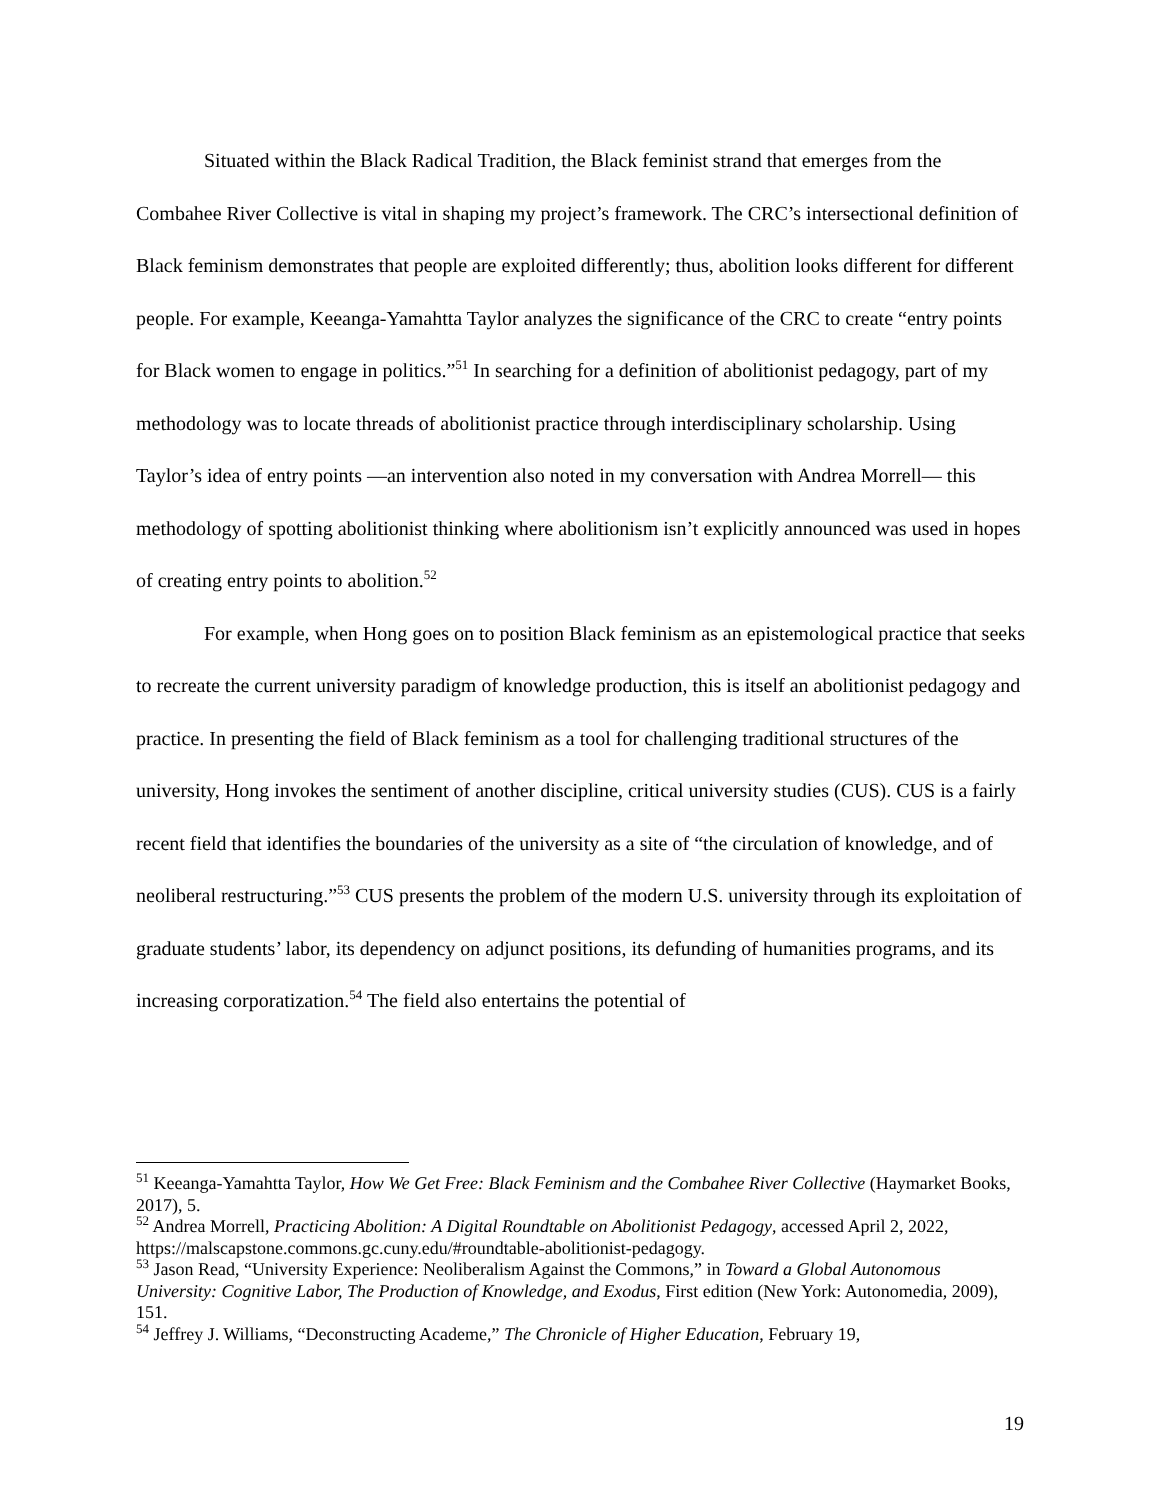Situated within the Black Radical Tradition, the Black feminist strand that emerges from the Combahee River Collective is vital in shaping my project’s framework. The CRC’s intersectional definition of Black feminism demonstrates that people are exploited differently; thus, abolition looks different for different people. For example, Keeanga-Yamahtta Taylor analyzes the significance of the CRC to create “entry points for Black women to engage in politics.”<sup>51</sup> In searching for a definition of abolitionist pedagogy, part of my methodology was to locate threads of abolitionist practice through interdisciplinary scholarship. Using Taylor’s idea of entry points —an intervention also noted in my conversation with Andrea Morrell— this methodology of spotting abolitionist thinking where abolitionism isn’t explicitly announced was used in hopes of creating entry points to abolition.<sup>52</sup>
For example, when Hong goes on to position Black feminism as an epistemological practice that seeks to recreate the current university paradigm of knowledge production, this is itself an abolitionist pedagogy and practice. In presenting the field of Black feminism as a tool for challenging traditional structures of the university, Hong invokes the sentiment of another discipline, critical university studies (CUS). CUS is a fairly recent field that identifies the boundaries of the university as a site of “the circulation of knowledge, and of neoliberal restructuring.”<sup>53</sup> CUS presents the problem of the modern U.S. university through its exploitation of graduate students’ labor, its dependency on adjunct positions, its defunding of humanities programs, and its increasing corporatization.<sup>54</sup> The field also entertains the potential of
<sup>51</sup> Keeanga-Yamahtta Taylor, How We Get Free: Black Feminism and the Combahee River Collective (Haymarket Books, 2017), 5.
<sup>52</sup> Andrea Morrell, Practicing Abolition: A Digital Roundtable on Abolitionist Pedagogy, accessed April 2, 2022, https://malscapstone.commons.gc.cuny.edu/#roundtable-abolitionist-pedagogy.
<sup>53</sup> Jason Read, “University Experience: Neoliberalism Against the Commons,” in Toward a Global Autonomous University: Cognitive Labor, The Production of Knowledge, and Exodus, First edition (New York: Autonomedia, 2009), 151.
<sup>54</sup> Jeffrey J. Williams, “Deconstructing Academe,” The Chronicle of Higher Education, February 19,
19